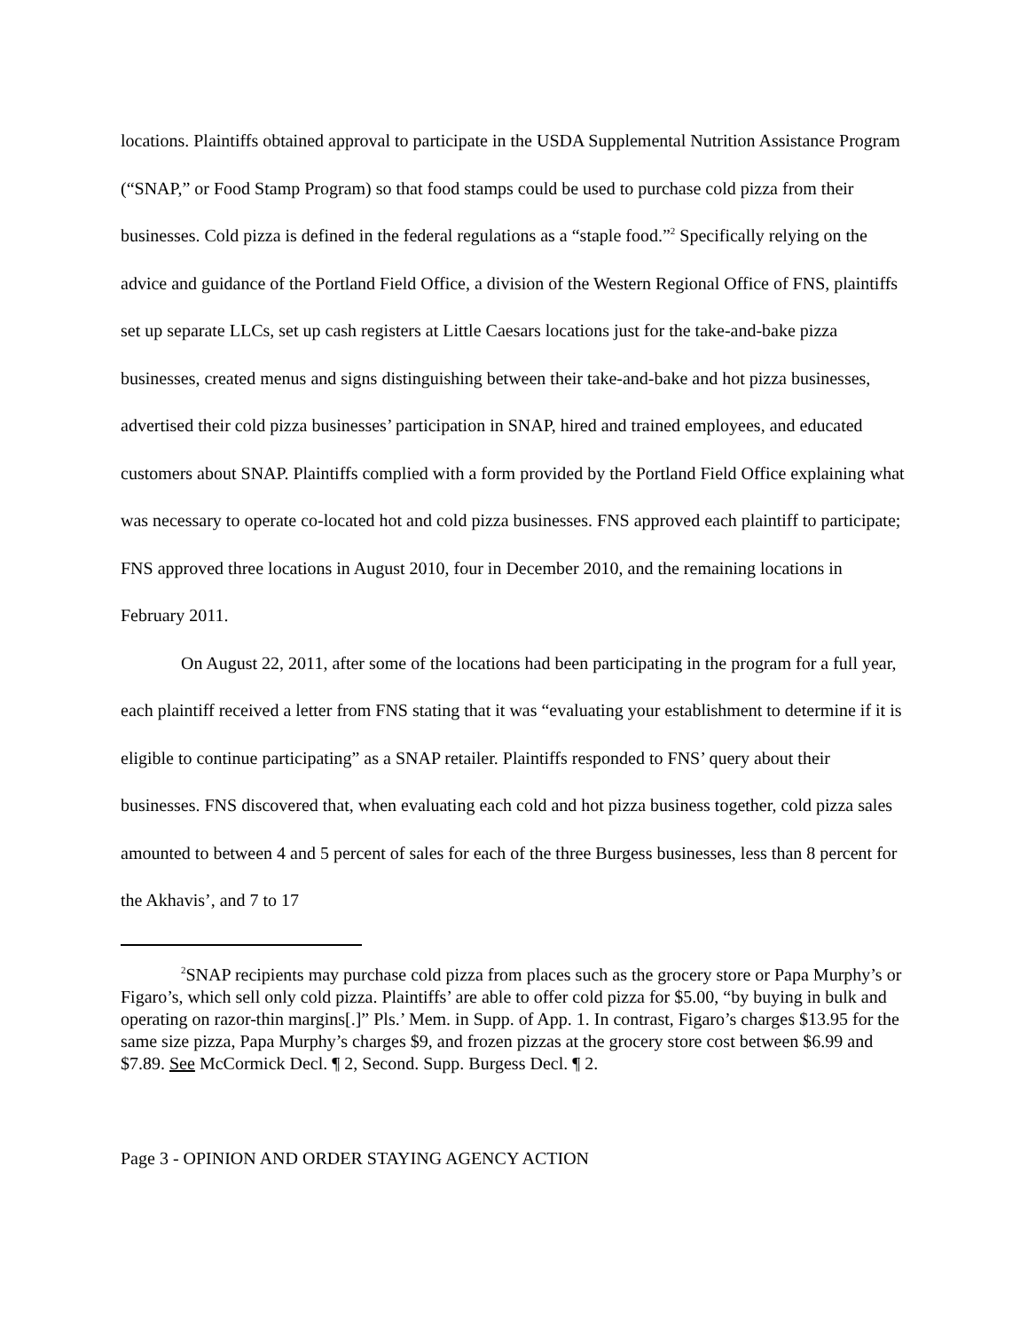locations. Plaintiffs obtained approval to participate in the USDA Supplemental Nutrition Assistance Program (“SNAP,” or Food Stamp Program) so that food stamps could be used to purchase cold pizza from their businesses. Cold pizza is defined in the federal regulations as a “staple food.”<sup>2</sup> Specifically relying on the advice and guidance of the Portland Field Office, a division of the Western Regional Office of FNS, plaintiffs set up separate LLCs, set up cash registers at Little Caesars locations just for the take-and-bake pizza businesses, created menus and signs distinguishing between their take-and-bake and hot pizza businesses, advertised their cold pizza businesses’ participation in SNAP, hired and trained employees, and educated customers about SNAP. Plaintiffs complied with a form provided by the Portland Field Office explaining what was necessary to operate co-located hot and cold pizza businesses. FNS approved each plaintiff to participate; FNS approved three locations in August 2010, four in December 2010, and the remaining locations in February 2011.
On August 22, 2011, after some of the locations had been participating in the program for a full year, each plaintiff received a letter from FNS stating that it was “evaluating your establishment to determine if it is eligible to continue participating” as a SNAP retailer. Plaintiffs responded to FNS’ query about their businesses. FNS discovered that, when evaluating each cold and hot pizza business together, cold pizza sales amounted to between 4 and 5 percent of sales for each of the three Burgess businesses, less than 8 percent for the Akhavis’, and 7 to 17
<sup>2</sup> SNAP recipients may purchase cold pizza from places such as the grocery store or Papa Murphy’s or Figaro’s, which sell only cold pizza. Plaintiffs’ are able to offer cold pizza for $5.00, “by buying in bulk and operating on razor-thin margins[.]” Pls.’ Mem. in Supp. of App. 1. In contrast, Figaro’s charges $13.95 for the same size pizza, Papa Murphy’s charges $9, and frozen pizzas at the grocery store cost between $6.99 and $7.89. See McCormick Decl. ¶ 2, Second. Supp. Burgess Decl. ¶ 2.
Page 3 - OPINION AND ORDER STAYING AGENCY ACTION